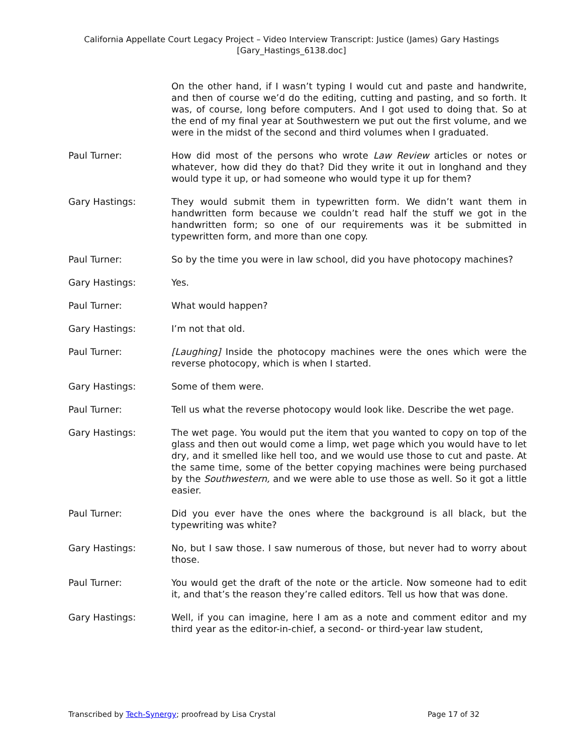California Appellate Court Legacy Project – Video Interview Transcript: Justice (James) Gary Hastings
[Gary_Hastings_6138.doc]
On the other hand, if I wasn’t typing I would cut and paste and handwrite, and then of course we’d do the editing, cutting and pasting, and so forth. It was, of course, long before computers. And I got used to doing that. So at the end of my final year at Southwestern we put out the first volume, and we were in the midst of the second and third volumes when I graduated.
Paul Turner: How did most of the persons who wrote Law Review articles or notes or whatever, how did they do that? Did they write it out in longhand and they would type it up, or had someone who would type it up for them?
Gary Hastings: They would submit them in typewritten form. We didn’t want them in handwritten form because we couldn’t read half the stuff we got in the handwritten form; so one of our requirements was it be submitted in typewritten form, and more than one copy.
Paul Turner: So by the time you were in law school, did you have photocopy machines?
Gary Hastings: Yes.
Paul Turner: What would happen?
Gary Hastings: I’m not that old.
Paul Turner: [Laughing] Inside the photocopy machines were the ones which were the reverse photocopy, which is when I started.
Gary Hastings: Some of them were.
Paul Turner: Tell us what the reverse photocopy would look like. Describe the wet page.
Gary Hastings: The wet page. You would put the item that you wanted to copy on top of the glass and then out would come a limp, wet page which you would have to let dry, and it smelled like hell too, and we would use those to cut and paste. At the same time, some of the better copying machines were being purchased by the Southwestern, and we were able to use those as well. So it got a little easier.
Paul Turner: Did you ever have the ones where the background is all black, but the typewriting was white?
Gary Hastings: No, but I saw those. I saw numerous of those, but never had to worry about those.
Paul Turner: You would get the draft of the note or the article. Now someone had to edit it, and that’s the reason they’re called editors. Tell us how that was done.
Gary Hastings: Well, if you can imagine, here I am as a note and comment editor and my third year as the editor-in-chief, a second- or third-year law student,
Transcribed by Tech-Synergy; proofread by Lisa Crystal Page 17 of 32